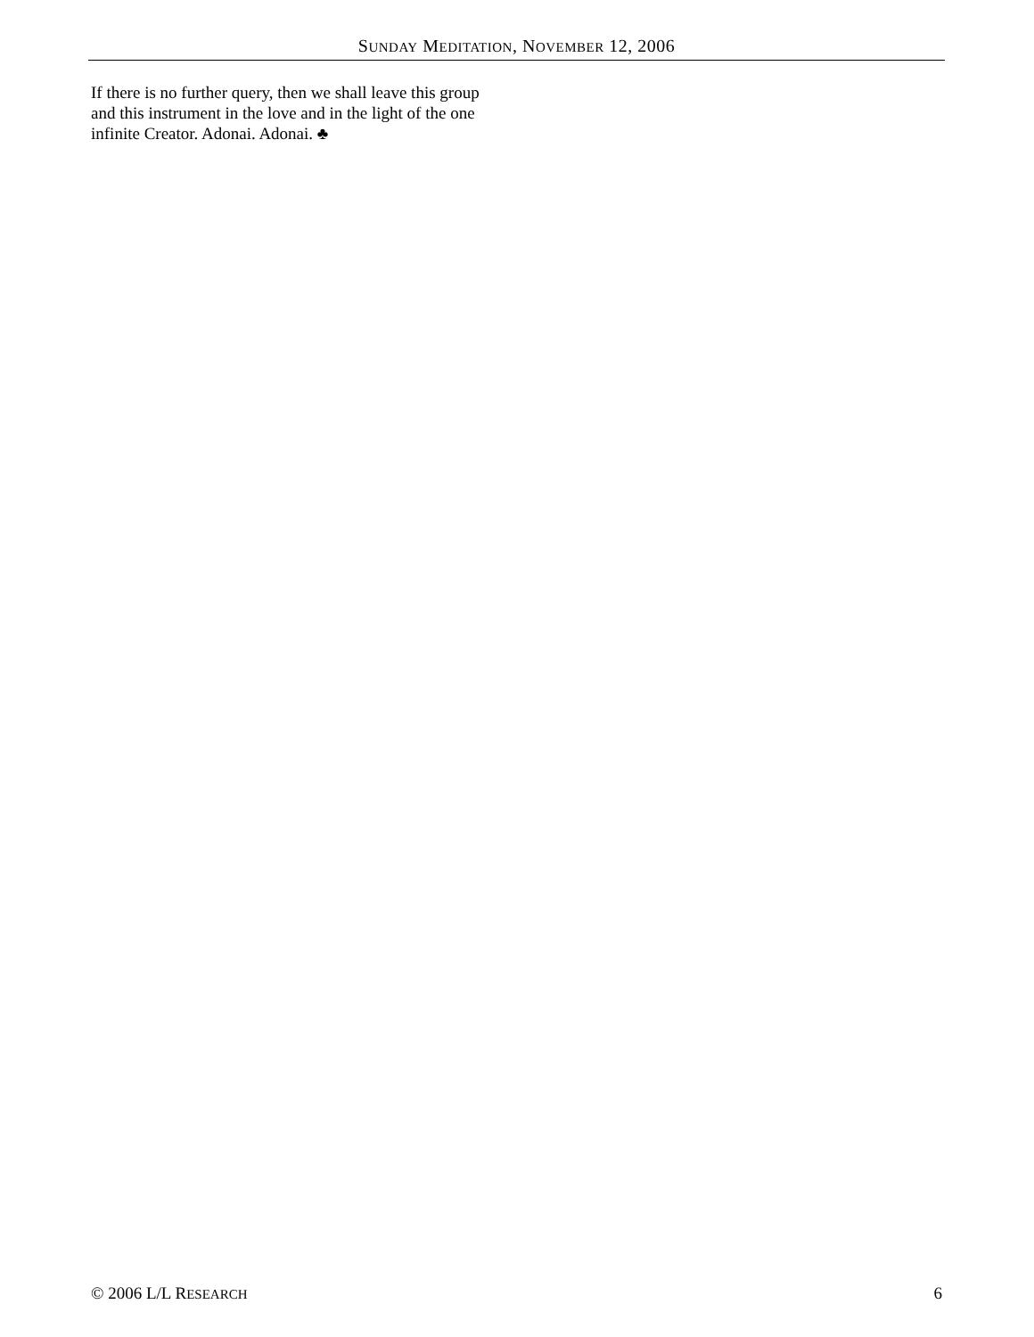SUNDAY MEDITATION, NOVEMBER 12, 2006
If there is no further query, then we shall leave this group and this instrument in the love and in the light of the one infinite Creator. Adonai. Adonai. ♣
© 2006 L/L RESEARCH 6